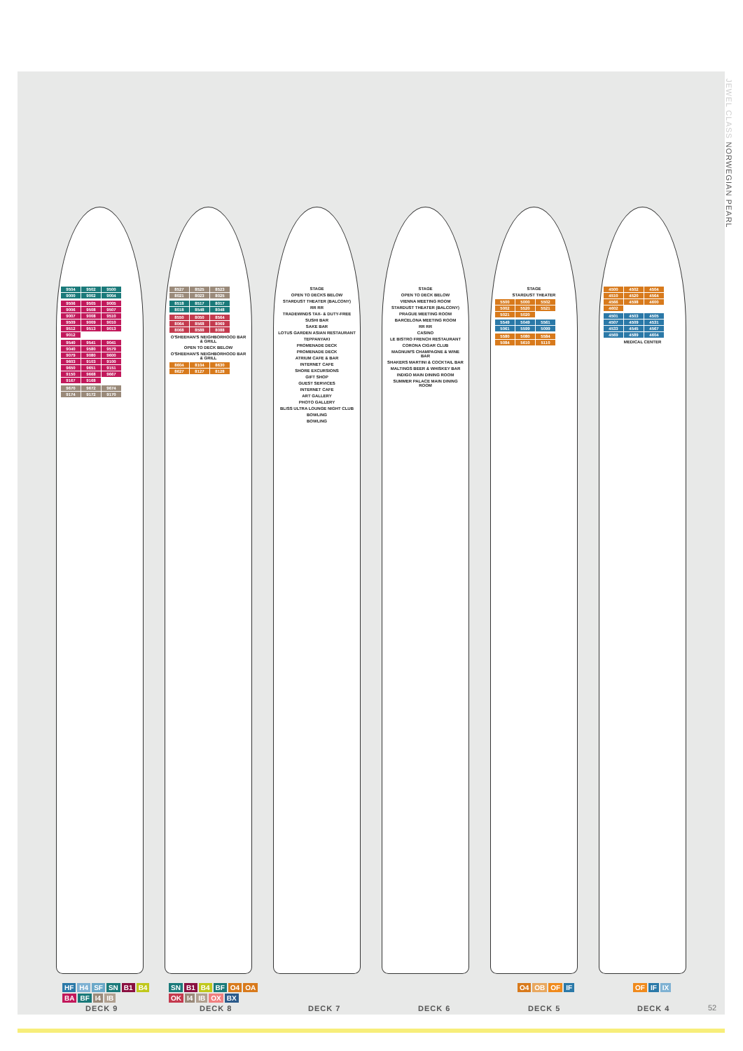JEWEL CLASS NORWEGIAN PEARL
9504 9502 9500 9000 9002 9004
9506 9505 9005 9006 9508 9507 9007 9008 9510 9509 9009 9010 9512 9513 9013 9012
9540 9541 9041 9040 9580 9579 9079 9080 9600 9603 9103 9100 9650 9651 9151 9150 9668 9667 9167 9168
9670 9672 9674 9174 9172 9170
8527 8525 8523 8021 8023 8025
8518 8517 8017 8018 8548 8048
8550 8050 8564 8064 8568 8069 8068 8588 8088
O'SHEEHAN'S NEIGHBORHOOD BAR & GRILL
OPEN TO DECK BELOW
O'SHEEHAN'S NEIGHBORHOOD BAR & GRILL
8604 8104 8630 8627 8127 8128
STAGE
OPEN TO DECKS BELOW
STARDUST THEATER (BALCONY)
RR RR
TRADEWINDS TAX- & DUTY-FREE
SUSHI BAR
SAKE BAR
LOTUS GARDEN ASIAN RESTAURANT
TEPPANYAKI
PROMENADE DECK
PROMENADE DECK
ATRIUM CAFE & BAR
INTERNET CAFE
SHORE EXCURSIONS
GIFT SHOP
GUEST SERVICES
INTERNET CAFE
ART GALLERY
PHOTO GALLERY
BLISS ULTRA LOUNGE NIGHT CLUB
BOWLING
BOWLING
STAGE
OPEN TO DECK BELOW
VIENNA MEETING ROOM
STARDUST THEATER (BALCONY)
PRAGUE MEETING ROOM
BARCELONA MEETING ROOM
RR RR
CASINO
LE BISTRO FRENCH RESTAURANT
CORONA CIGAR CLUB
MAGNUM'S CHAMPAGNE & WINE BAR
SHAKERS MARTINI & COCKTAIL BAR
MALTINGS BEER & WHISKEY BAR
INDIGO MAIN DINING ROOM
SUMMER PALACE MAIN DINING ROOM
STAGE
STARDUST THEATER
5500 5000 5502 5002 5520 5521 5021 5020
5549 5049 5561 5061 5599 5099
5580 5080 5584 5084 5610 5110
4500 4502 4504 4510 4520 4564 4566 4598 4600 4602
4501 4503 4505 4507 4509 4531 4533 4545 4567 4569 4589 4604
MEDICAL CENTER
HF H4 SF SN B1 B4
BA BF I4 IB
SN B1 B4 BF O4 OA
OK I4 IB OX BX
O4 OB OF IF OF IF IX
DECK 9 DECK 8 DECK 7 DECK 6 DECK 5 DECK 4 52